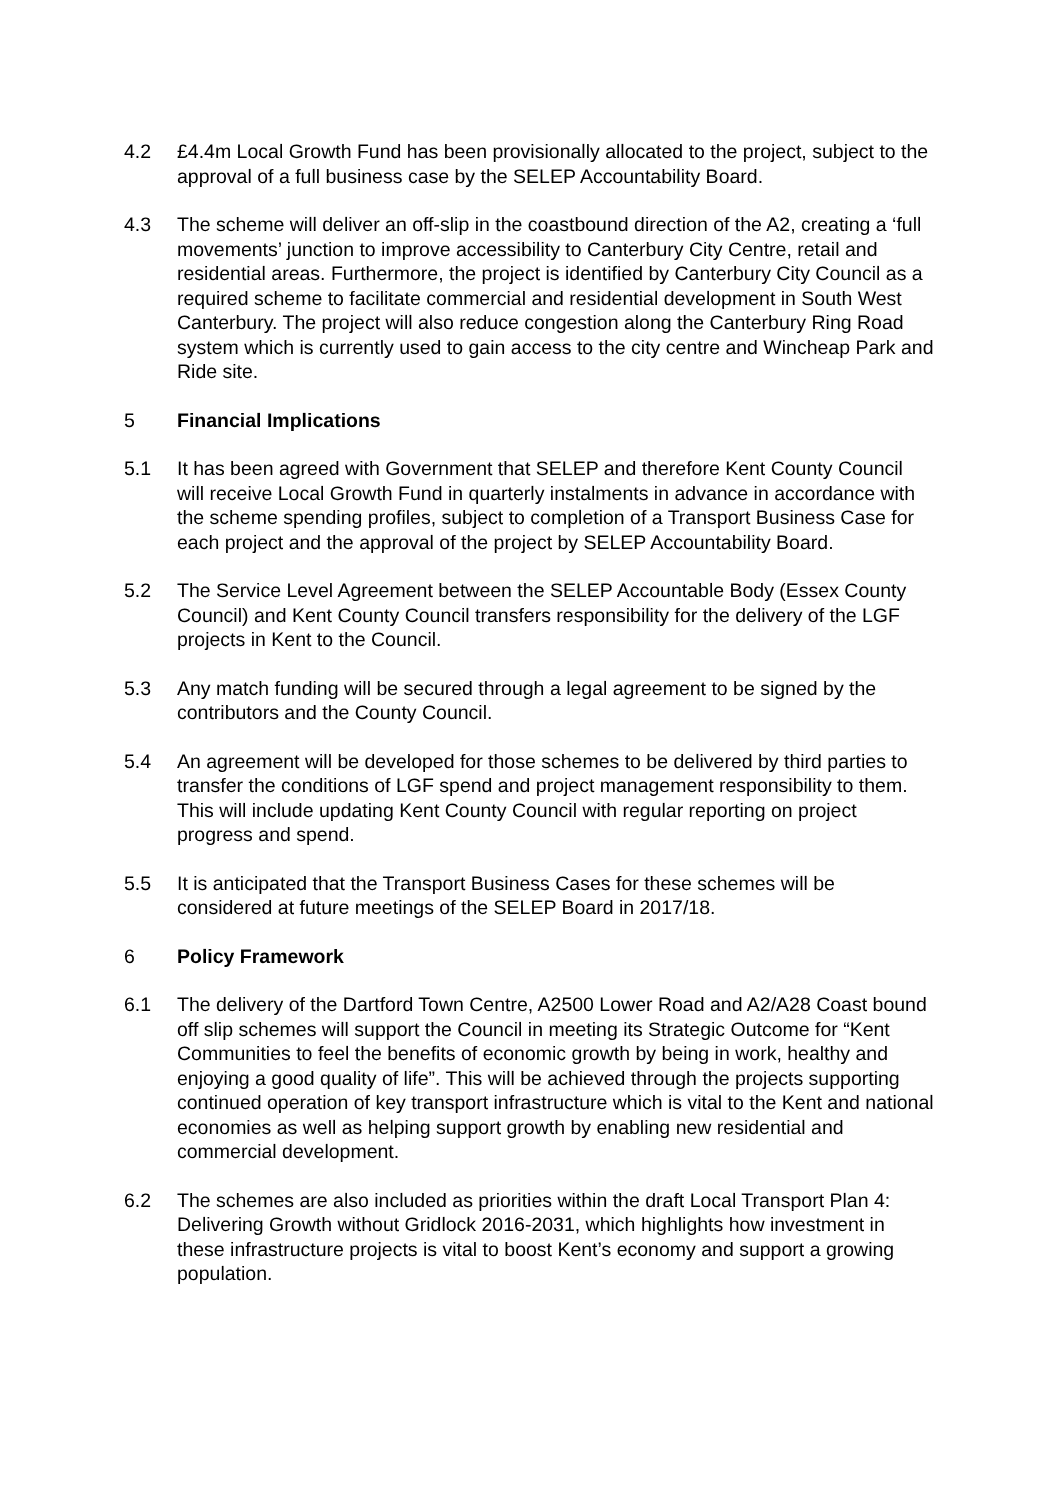4.2 £4.4m Local Growth Fund has been provisionally allocated to the project, subject to the approval of a full business case by the SELEP Accountability Board.
4.3 The scheme will deliver an off-slip in the coastbound direction of the A2, creating a ‘full movements’ junction to improve accessibility to Canterbury City Centre, retail and residential areas. Furthermore, the project is identified by Canterbury City Council as a required scheme to facilitate commercial and residential development in South West Canterbury. The project will also reduce congestion along the Canterbury Ring Road system which is currently used to gain access to the city centre and Wincheap Park and Ride site.
5 Financial Implications
5.1 It has been agreed with Government that SELEP and therefore Kent County Council will receive Local Growth Fund in quarterly instalments in advance in accordance with the scheme spending profiles, subject to completion of a Transport Business Case for each project and the approval of the project by SELEP Accountability Board.
5.2 The Service Level Agreement between the SELEP Accountable Body (Essex County Council) and Kent County Council transfers responsibility for the delivery of the LGF projects in Kent to the Council.
5.3 Any match funding will be secured through a legal agreement to be signed by the contributors and the County Council.
5.4 An agreement will be developed for those schemes to be delivered by third parties to transfer the conditions of LGF spend and project management responsibility to them. This will include updating Kent County Council with regular reporting on project progress and spend.
5.5 It is anticipated that the Transport Business Cases for these schemes will be considered at future meetings of the SELEP Board in 2017/18.
6 Policy Framework
6.1 The delivery of the Dartford Town Centre, A2500 Lower Road and A2/A28 Coast bound off slip schemes will support the Council in meeting its Strategic Outcome for “Kent Communities to feel the benefits of economic growth by being in work, healthy and enjoying a good quality of life”. This will be achieved through the projects supporting continued operation of key transport infrastructure which is vital to the Kent and national economies as well as helping support growth by enabling new residential and commercial development.
6.2 The schemes are also included as priorities within the draft Local Transport Plan 4: Delivering Growth without Gridlock 2016-2031, which highlights how investment in these infrastructure projects is vital to boost Kent’s economy and support a growing population.